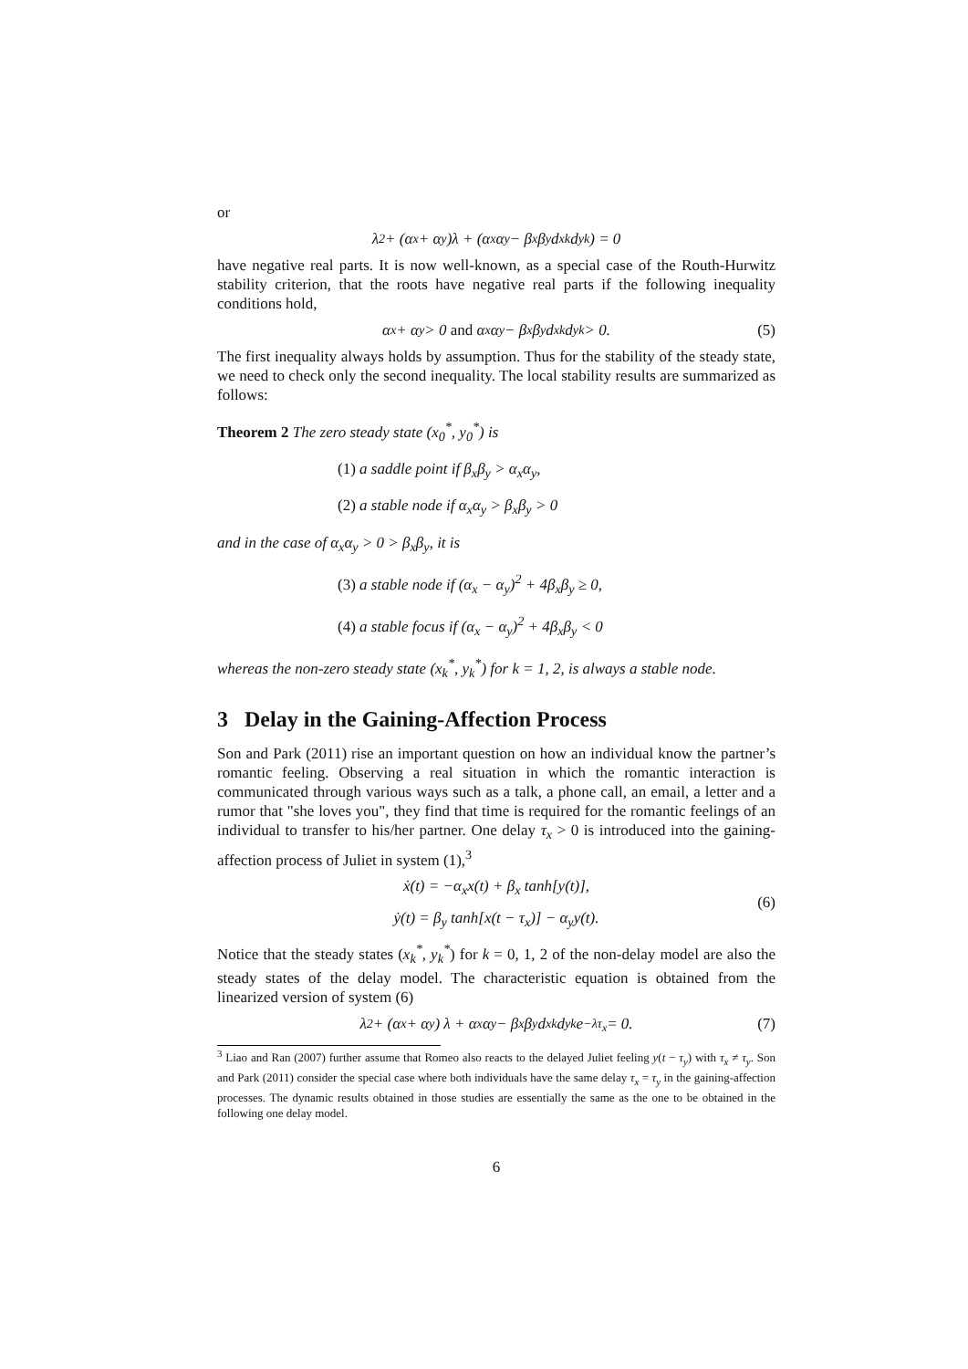or
λ<sup>2</sup> + (α<sub>x</sub> + α<sub>y</sub>)λ + (α<sub>x</sub>α<sub>y</sub> − β<sub>x</sub>β<sub>y</sub>d<sub>x</sub><sup>k</sup>d<sub>y</sub><sup>k</sup>) = 0
have negative real parts. It is now well-known, as a special case of the Routh-Hurwitz stability criterion, that the roots have negative real parts if the following inequality conditions hold,
α<sub>x</sub> + α<sub>y</sub> > 0 and α<sub>x</sub>α<sub>y</sub> − β<sub>x</sub>β<sub>y</sub>d<sub>x</sub><sup>k</sup>d<sub>y</sub><sup>k</sup> > 0. (5)
The first inequality always holds by assumption. Thus for the stability of the steady state, we need to check only the second inequality. The local stability results are summarized as follows:
Theorem 2 The zero steady state (x<sub>0</sub><sup>*</sup>, y<sub>0</sub><sup>*</sup>) is
(1) a saddle point if β<sub>x</sub>β<sub>y</sub> > α<sub>x</sub>α<sub>y</sub>,
(2) a stable node if α<sub>x</sub>α<sub>y</sub> > β<sub>x</sub>β<sub>y</sub> > 0
and in the case of α<sub>x</sub>α<sub>y</sub> > 0 > β<sub>x</sub>β<sub>y</sub>, it is
(3) a stable node if (α<sub>x</sub> − α<sub>y</sub>)<sup>2</sup> + 4β<sub>x</sub>β<sub>y</sub> ≥ 0,
(4) a stable focus if (α<sub>x</sub> − α<sub>y</sub>)<sup>2</sup> + 4β<sub>x</sub>β<sub>y</sub> < 0
whereas the non-zero steady state (x<sub>k</sub><sup>*</sup>, y<sub>k</sub><sup>*</sup>) for k = 1, 2, is always a stable node.
3 Delay in the Gaining-Affection Process
Son and Park (2011) rise an important question on how an individual know the partner’s romantic feeling. Observing a real situation in which the romantic interaction is communicated through various ways such as a talk, a phone call, an email, a letter and a rumor that "she loves you", they find that time is required for the romantic feelings of an individual to transfer to his/her partner. One delay τ<sub>x</sub> > 0 is introduced into the gaining-affection process of Juliet in system (1),<sup>3</sup>
ẋ(t) = −α<sub>x</sub>x(t) + β<sub>x</sub> tanh[y(t)],
ẏ(t) = β<sub>y</sub> tanh[x(t − τ<sub>x</sub>)] − α<sub>y</sub>y(t).
(6)
Notice that the steady states (x<sub>k</sub><sup>*</sup>, y<sub>k</sub><sup>*</sup>) for k = 0, 1, 2 of the non-delay model are also the steady states of the delay model. The characteristic equation is obtained from the linearized version of system (6)
λ<sup>2</sup> + (α<sub>x</sub> + α<sub>y</sub>) λ + α<sub>x</sub>α<sub>y</sub> − β<sub>x</sub>β<sub>y</sub>d<sub>x</sub><sup>k</sup>d<sub>y</sub><sup>k</sup>e<sup>−λτ<sub>x</sub></sup> = 0. (7)
<sup>3</sup> Liao and Ran (2007) further assume that Romeo also reacts to the delayed Juliet feeling y(t − τ<sub>y</sub>) with τ<sub>x</sub> ≠ τ<sub>y</sub>. Son and Park (2011) consider the special case where both individuals have the same delay τ<sub>x</sub> = τ<sub>y</sub> in the gaining-affection processes. The dynamic results obtained in those studies are essentially the same as the one to be obtained in the following one delay model.
6